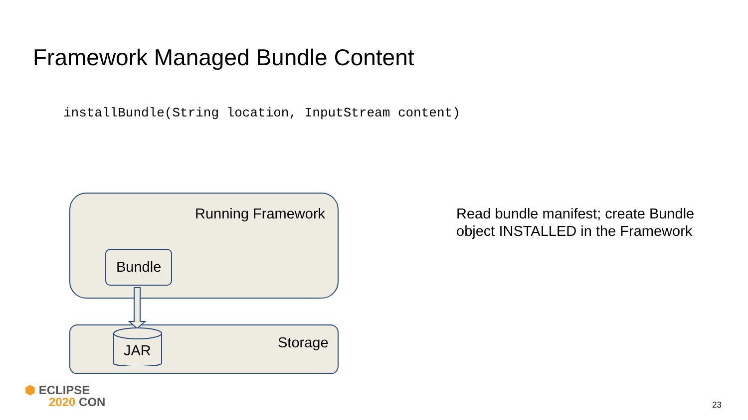Framework Managed Bundle Content
installBundle(String location, InputStream content)
Running Framework
Bundle
JAR Storage
Read bundle manifest; create Bundle
object INSTALLED in the Framework
⬢ ECLIPSE
2020 CON
23